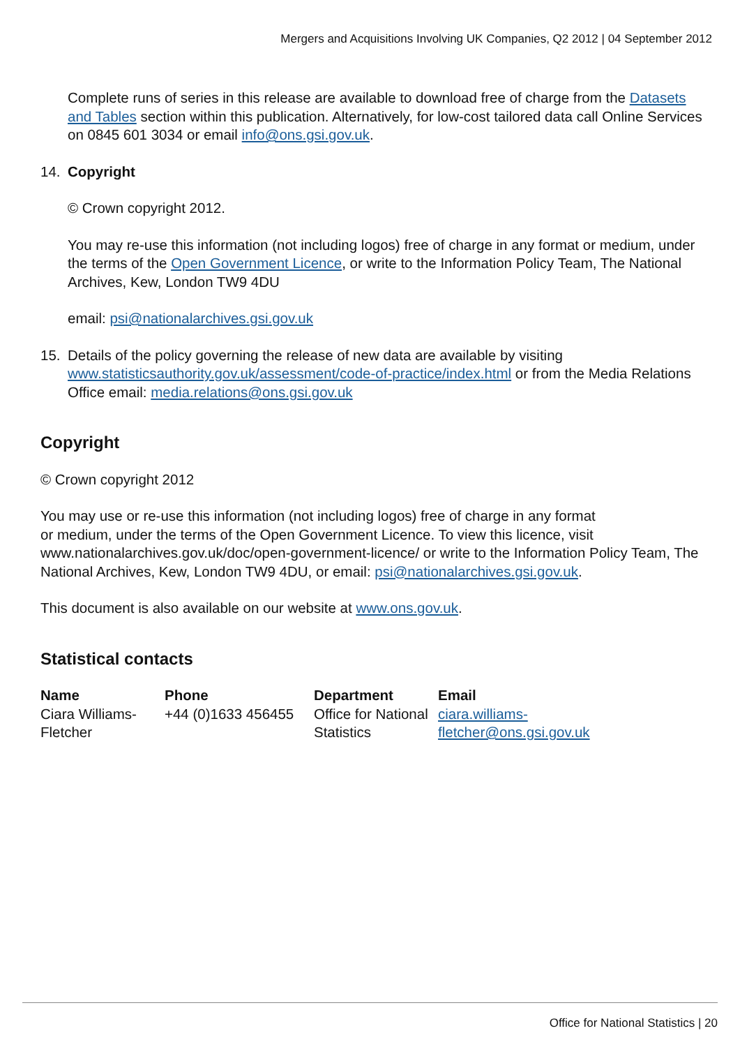Mergers and Acquisitions Involving UK Companies, Q2 2012 | 04 September 2012
Complete runs of series in this release are available to download free of charge from the Datasets and Tables section within this publication. Alternatively, for low-cost tailored data call Online Services on 0845 601 3034 or email info@ons.gsi.gov.uk.
14. Copyright
© Crown copyright 2012.
You may re-use this information (not including logos) free of charge in any format or medium, under the terms of the Open Government Licence, or write to the Information Policy Team, The National Archives, Kew, London TW9 4DU
email: psi@nationalarchives.gsi.gov.uk
15. Details of the policy governing the release of new data are available by visiting www.statisticsauthority.gov.uk/assessment/code-of-practice/index.html or from the Media Relations Office email: media.relations@ons.gsi.gov.uk
Copyright
© Crown copyright 2012
You may use or re-use this information (not including logos) free of charge in any format
or medium, under the terms of the Open Government Licence. To view this licence, visit www.nationalarchives.gov.uk/doc/open-government-licence/ or write to the Information Policy Team, The National Archives, Kew, London TW9 4DU, or email: psi@nationalarchives.gsi.gov.uk.
This document is also available on our website at www.ons.gov.uk.
Statistical contacts
| Name | Phone | Department | Email |
| --- | --- | --- | --- |
| Ciara Williams-Fletcher | +44 (0)1633 456455 | Office for National Statistics | ciara.williams- fletcher@ons.gsi.gov.uk |
Office for National Statistics | 20